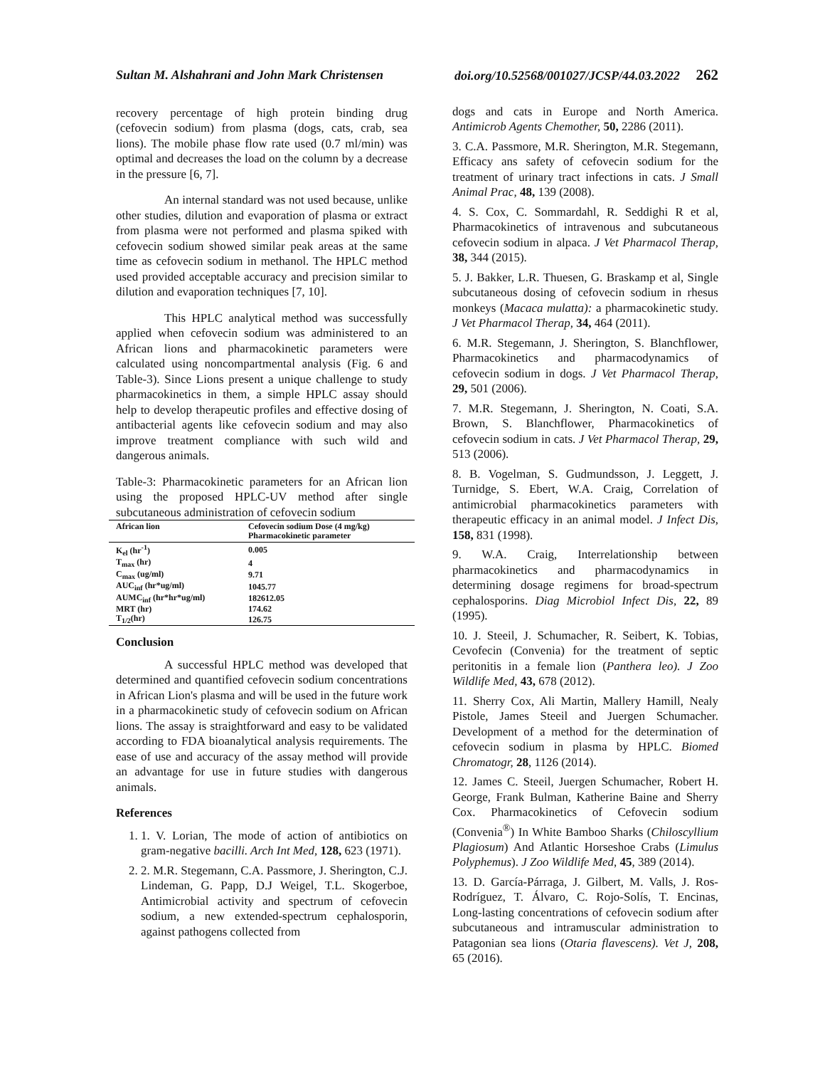Sultan M. Alshahrani and John Mark Christensen doi.org/10.52568/001027/JCSP/44.03.2022 262
recovery percentage of high protein binding drug (cefovecin sodium) from plasma (dogs, cats, crab, sea lions). The mobile phase flow rate used (0.7 ml/min) was optimal and decreases the load on the column by a decrease in the pressure [6, 7].
An internal standard was not used because, unlike other studies, dilution and evaporation of plasma or extract from plasma were not performed and plasma spiked with cefovecin sodium showed similar peak areas at the same time as cefovecin sodium in methanol. The HPLC method used provided acceptable accuracy and precision similar to dilution and evaporation techniques [7, 10].
This HPLC analytical method was successfully applied when cefovecin sodium was administered to an African lions and pharmacokinetic parameters were calculated using noncompartmental analysis (Fig. 6 and Table-3). Since Lions present a unique challenge to study pharmacokinetics in them, a simple HPLC assay should help to develop therapeutic profiles and effective dosing of antibacterial agents like cefovecin sodium and may also improve treatment compliance with such wild and dangerous animals.
Table-3: Pharmacokinetic parameters for an African lion using the proposed HPLC-UV method after single subcutaneous administration of cefovecin sodium
| African lion | Cefovecin sodium Dose (4 mg/kg) Pharmacokinetic parameter |
| --- | --- |
| K<sub>el</sub> (hr<sup>-1</sup>) | 0.005 |
| T<sub>max</sub> (hr) | 4 |
| C<sub>max</sub> (ug/ml) | 9.71 |
| AUC<sub>inf</sub> (hr*ug/ml) | 1045.77 |
| AUMC<sub>inf</sub> (hr*hr*ug/ml) | 182612.05 |
| MRT (hr) | 174.62 |
| T<sub>1/2</sub>(hr) | 126.75 |
Conclusion
A successful HPLC method was developed that determined and quantified cefovecin sodium concentrations in African Lion's plasma and will be used in the future work in a pharmacokinetic study of cefovecin sodium on African lions. The assay is straightforward and easy to be validated according to FDA bioanalytical analysis requirements. The ease of use and accuracy of the assay method will provide an advantage for use in future studies with dangerous animals.
References
1. 1. V. Lorian, The mode of action of antibiotics on gram-negative bacilli. Arch Int Med, 128, 623 (1971).
2. 2. M.R. Stegemann, C.A. Passmore, J. Sherington, C.J. Lindeman, G. Papp, D.J Weigel, T.L. Skogerboe, Antimicrobial activity and spectrum of cefovecin sodium, a new extended-spectrum cephalosporin, against pathogens collected from
dogs and cats in Europe and North America. Antimicrob Agents Chemother, 50, 2286 (2011).
3. C.A. Passmore, M.R. Sherington, M.R. Stegemann, Efficacy ans safety of cefovecin sodium for the treatment of urinary tract infections in cats. J Small Animal Prac, 48, 139 (2008).
4. S. Cox, C. Sommardahl, R. Seddighi R et al, Pharmacokinetics of intravenous and subcutaneous cefovecin sodium in alpaca. J Vet Pharmacol Therap, 38, 344 (2015).
5. J. Bakker, L.R. Thuesen, G. Braskamp et al, Single subcutaneous dosing of cefovecin sodium in rhesus monkeys (Macaca mulatta): a pharmacokinetic study. J Vet Pharmacol Therap, 34, 464 (2011).
6. M.R. Stegemann, J. Sherington, S. Blanchflower, Pharmacokinetics and pharmacodynamics of cefovecin sodium in dogs. J Vet Pharmacol Therap, 29, 501 (2006).
7. M.R. Stegemann, J. Sherington, N. Coati, S.A. Brown, S. Blanchflower, Pharmacokinetics of cefovecin sodium in cats. J Vet Pharmacol Therap, 29, 513 (2006).
8. B. Vogelman, S. Gudmundsson, J. Leggett, J. Turnidge, S. Ebert, W.A. Craig, Correlation of antimicrobial pharmacokinetics parameters with therapeutic efficacy in an animal model. J Infect Dis, 158, 831 (1998).
9. W.A. Craig, Interrelationship between pharmacokinetics and pharmacodynamics in determining dosage regimens for broad-spectrum cephalosporins. Diag Microbiol Infect Dis, 22, 89 (1995).
10. J. Steeil, J. Schumacher, R. Seibert, K. Tobias, Cevofecin (Convenia) for the treatment of septic peritonitis in a female lion (Panthera leo). J Zoo Wildlife Med, 43, 678 (2012).
11. Sherry Cox, Ali Martin, Mallery Hamill, Nealy Pistole, James Steeil and Juergen Schumacher. Development of a method for the determination of cefovecin sodium in plasma by HPLC. Biomed Chromatogr, 28, 1126 (2014).
12. James C. Steeil, Juergen Schumacher, Robert H. George, Frank Bulman, Katherine Baine and Sherry Cox. Pharmacokinetics of Cefovecin sodium (Convenia<sup>®</sup>) In White Bamboo Sharks (Chiloscyllium Plagiosum) And Atlantic Horseshoe Crabs (Limulus Polyphemus). J Zoo Wildlife Med, 45, 389 (2014).
13. D. García-Párraga, J. Gilbert, M. Valls, J. Ros-Rodríguez, T. Álvaro, C. Rojo-Solís, T. Encinas, Long-lasting concentrations of cefovecin sodium after subcutaneous and intramuscular administration to Patagonian sea lions (Otaria flavescens). Vet J, 208, 65 (2016).